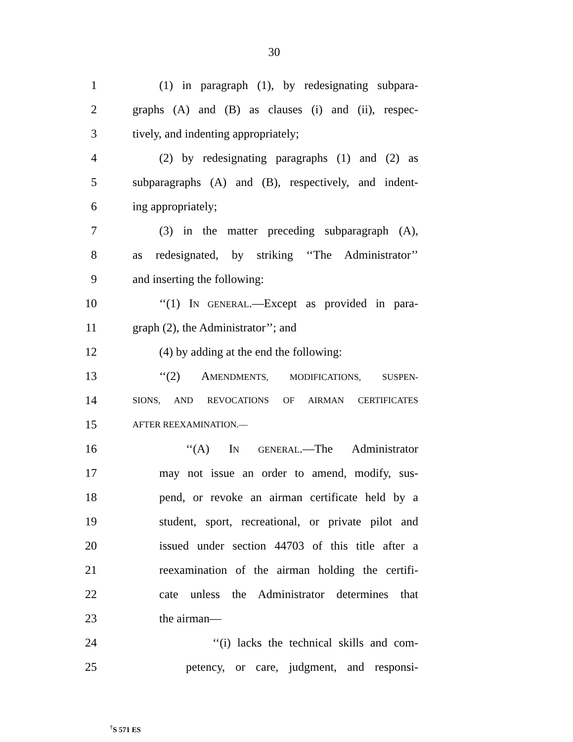30
1 (1) in paragraph (1), by redesignating subpara-
2 graphs (A) and (B) as clauses (i) and (ii), respec-
3 tively, and indenting appropriately;
4 (2) by redesignating paragraphs (1) and (2) as
5 subparagraphs (A) and (B), respectively, and indent-
6 ing appropriately;
7 (3) in the matter preceding subparagraph (A),
8 as redesignated, by striking ‘‘The Administrator’’
9 and inserting the following:
10 ‘‘(1) IN GENERAL.—Except as provided in para-
11 graph (2), the Administrator’’; and
12 (4) by adding at the end the following:
13 ‘‘(2) AMENDMENTS, MODIFICATIONS, SUSPEN-
14 SIONS, AND REVOCATIONS OF AIRMAN CERTIFICATES
15 AFTER REEXAMINATION.—
16 ‘‘(A) IN GENERAL.—The Administrator
17 may not issue an order to amend, modify, sus-
18 pend, or revoke an airman certificate held by a
19 student, sport, recreational, or private pilot and
20 issued under section 44703 of this title after a
21 reexamination of the airman holding the certifi-
22 cate unless the Administrator determines that
23 the airman—
24 ‘‘(i) lacks the technical skills and com-
25 petency, or care, judgment, and responsi-
<sup>†</sup> S 571 ES